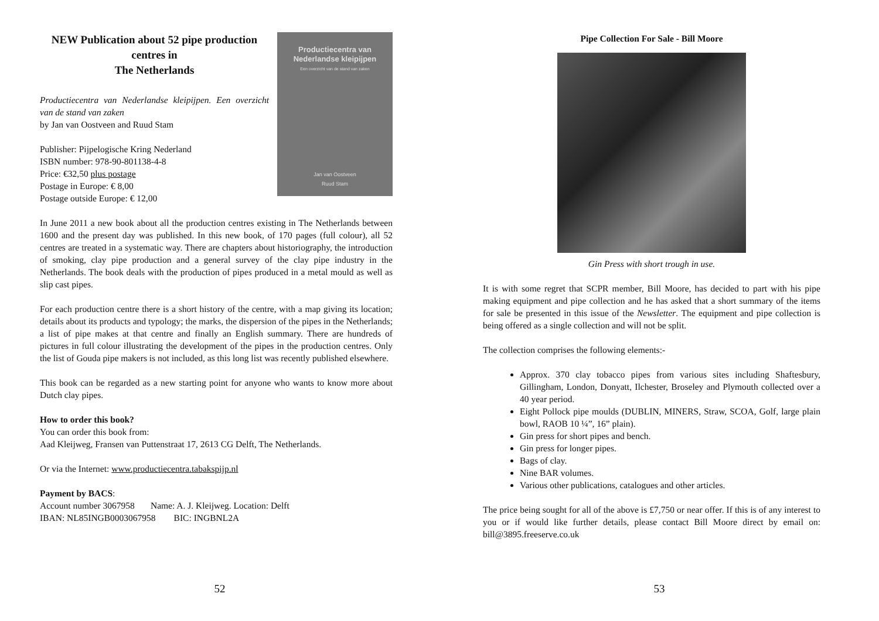NEW Publication about 52 pipe production centres in
The Netherlands
Productiecentra van Nederlandse kleipijpen. Een overzicht van de stand van zaken
by Jan van Oostveen and Ruud Stam
Publisher: Pijpelogische Kring Nederland
ISBN number: 978-90-801138-4-8
Price: €32,50 plus postage
Postage in Europe: € 8,00
Postage outside Europe: € 12,00
Productiecentra van
Nederlandse kleipijpen
Een overzicht van de stand van zaken
Jan van Oostveen
Ruud Stam
In June 2011 a new book about all the production centres existing in The Netherlands between 1600 and the present day was published. In this new book, of 170 pages (full colour), all 52 centres are treated in a systematic way. There are chapters about historiography, the introduction of smoking, clay pipe production and a general survey of the clay pipe industry in the Netherlands. The book deals with the production of pipes produced in a metal mould as well as slip cast pipes.
For each production centre there is a short history of the centre, with a map giving its location; details about its products and typology; the marks, the dispersion of the pipes in the Netherlands; a list of pipe makes at that centre and finally an English summary. There are hundreds of pictures in full colour illustrating the development of the pipes in the production centres. Only the list of Gouda pipe makers is not included, as this long list was recently published elsewhere.
This book can be regarded as a new starting point for anyone who wants to know more about Dutch clay pipes.
How to order this book?
You can order this book from:
Aad Kleijweg, Fransen van Puttenstraat 17, 2613 CG Delft, The Netherlands.
Or via the Internet: www.productiecentra.tabakspijp.nl
Payment by BACS:
Account number 3067958 Name: A. J. Kleijweg. Location: Delft
IBAN: NL85INGB0003067958 BIC: INGBNL2A
52
Pipe Collection For Sale - Bill Moore
Gin Press with short trough in use.
It is with some regret that SCPR member, Bill Moore, has decided to part with his pipe making equipment and pipe collection and he has asked that a short summary of the items for sale be presented in this issue of the Newsletter. The equipment and pipe collection is being offered as a single collection and will not be split.
The collection comprises the following elements:-
Approx. 370 clay tobacco pipes from various sites including Shaftesbury, Gillingham, London, Donyatt, Ilchester, Broseley and Plymouth collected over a 40 year period.
Eight Pollock pipe moulds (DUBLIN, MINERS, Straw, SCOA, Golf, large plain bowl, RAOB 10 ¼”, 16” plain).
Gin press for short pipes and bench.
Gin press for longer pipes.
Bags of clay.
Nine BAR volumes.
Various other publications, catalogues and other articles.
The price being sought for all of the above is £7,750 or near offer. If this is of any interest to you or if would like further details, please contact Bill Moore direct by email on: bill@3895.freeserve.co.uk
53